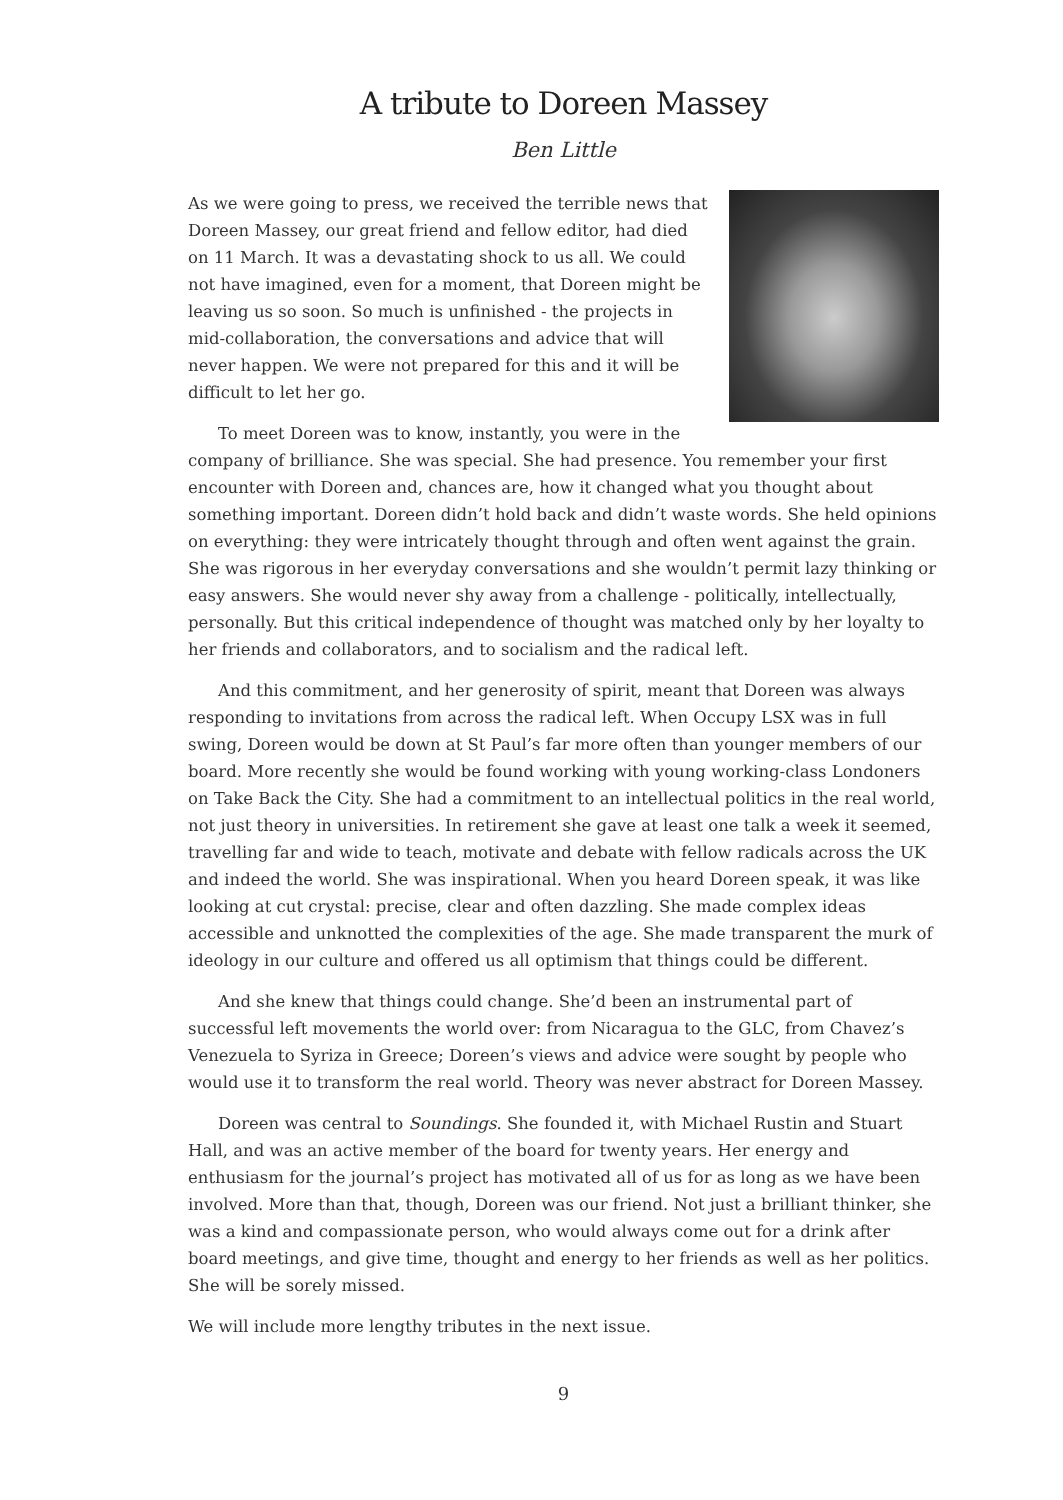A tribute to Doreen Massey
Ben Little
As we were going to press, we received the terrible news that Doreen Massey, our great friend and fellow editor, had died on 11 March. It was a devastating shock to us all. We could not have imagined, even for a moment, that Doreen might be leaving us so soon. So much is unfinished - the projects in mid-collaboration, the conversations and advice that will never happen. We were not prepared for this and it will be difficult to let her go.
To meet Doreen was to know, instantly, you were in the company of brilliance. She was special. She had presence. You remember your first encounter with Doreen and, chances are, how it changed what you thought about something important. Doreen didn’t hold back and didn’t waste words. She held opinions on everything: they were intricately thought through and often went against the grain. She was rigorous in her everyday conversations and she wouldn’t permit lazy thinking or easy answers. She would never shy away from a challenge - politically, intellectually, personally. But this critical independence of thought was matched only by her loyalty to her friends and collaborators, and to socialism and the radical left.
And this commitment, and her generosity of spirit, meant that Doreen was always responding to invitations from across the radical left. When Occupy LSX was in full swing, Doreen would be down at St Paul’s far more often than younger members of our board. More recently she would be found working with young working-class Londoners on Take Back the City. She had a commitment to an intellectual politics in the real world, not just theory in universities. In retirement she gave at least one talk a week it seemed, travelling far and wide to teach, motivate and debate with fellow radicals across the UK and indeed the world. She was inspirational. When you heard Doreen speak, it was like looking at cut crystal: precise, clear and often dazzling. She made complex ideas accessible and unknotted the complexities of the age. She made transparent the murk of ideology in our culture and offered us all optimism that things could be different.
And she knew that things could change. She’d been an instrumental part of successful left movements the world over: from Nicaragua to the GLC, from Chavez’s Venezuela to Syriza in Greece; Doreen’s views and advice were sought by people who would use it to transform the real world. Theory was never abstract for Doreen Massey.
Doreen was central to Soundings. She founded it, with Michael Rustin and Stuart Hall, and was an active member of the board for twenty years. Her energy and enthusiasm for the journal’s project has motivated all of us for as long as we have been involved. More than that, though, Doreen was our friend. Not just a brilliant thinker, she was a kind and compassionate person, who would always come out for a drink after board meetings, and give time, thought and energy to her friends as well as her politics. She will be sorely missed.
We will include more lengthy tributes in the next issue.
9